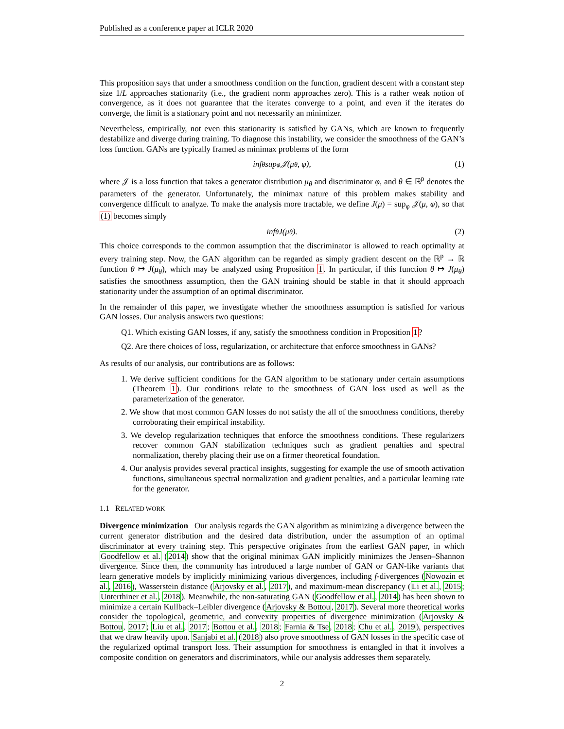Published as a conference paper at ICLR 2020
This proposition says that under a smoothness condition on the function, gradient descent with a constant step size 1/L approaches stationarity (i.e., the gradient norm approaches zero). This is a rather weak notion of convergence, as it does not guarantee that the iterates converge to a point, and even if the iterates do converge, the limit is a stationary point and not necessarily an minimizer.
Nevertheless, empirically, not even this stationarity is satisfied by GANs, which are known to frequently destabilize and diverge during training. To diagnose this instability, we consider the smoothness of the GAN’s loss function. GANs are typically framed as minimax problems of the form
inf<sub>θ</sub> sup<sub>φ</sub> 𝒥(μ<sub>θ</sub>, φ), (1)
where 𝒥 is a loss function that takes a generator distribution μ<sub>θ</sub> and discriminator φ, and θ ∈ ℝ<sup>p</sup> denotes the parameters of the generator. Unfortunately, the minimax nature of this problem makes stability and convergence difficult to analyze. To make the analysis more tractable, we define J(μ) = sup<sub>φ</sub> 𝒥(μ, φ), so that (1) becomes simply
inf<sub>θ</sub> J(μ<sub>θ</sub>). (2)
This choice corresponds to the common assumption that the discriminator is allowed to reach optimality at every training step. Now, the GAN algorithm can be regarded as simply gradient descent on the ℝ<sup>p</sup> → ℝ function θ ↦ J(μ<sub>θ</sub>), which may be analyzed using Proposition 1. In particular, if this function θ ↦ J(μ<sub>θ</sub>) satisfies the smoothness assumption, then the GAN training should be stable in that it should approach stationarity under the assumption of an optimal discriminator.
In the remainder of this paper, we investigate whether the smoothness assumption is satisfied for various GAN losses. Our analysis answers two questions:
Q1. Which existing GAN losses, if any, satisfy the smoothness condition in Proposition 1?
Q2. Are there choices of loss, regularization, or architecture that enforce smoothness in GANs?
As results of our analysis, our contributions are as follows:
1. We derive sufficient conditions for the GAN algorithm to be stationary under certain assumptions (Theorem 1). Our conditions relate to the smoothness of GAN loss used as well as the parameterization of the generator.
2. We show that most common GAN losses do not satisfy the all of the smoothness conditions, thereby corroborating their empirical instability.
3. We develop regularization techniques that enforce the smoothness conditions. These regularizers recover common GAN stabilization techniques such as gradient penalties and spectral normalization, thereby placing their use on a firmer theoretical foundation.
4. Our analysis provides several practical insights, suggesting for example the use of smooth activation functions, simultaneous spectral normalization and gradient penalties, and a particular learning rate for the generator.
1.1 RELATED WORK
Divergence minimization Our analysis regards the GAN algorithm as minimizing a divergence between the current generator distribution and the desired data distribution, under the assumption of an optimal discriminator at every training step. This perspective originates from the earliest GAN paper, in which Goodfellow et al. (2014) show that the original minimax GAN implicitly minimizes the Jensen–Shannon divergence. Since then, the community has introduced a large number of GAN or GAN-like variants that learn generative models by implicitly minimizing various divergences, including f-divergences (Nowozin et al., 2016), Wasserstein distance (Arjovsky et al., 2017), and maximum-mean discrepancy (Li et al., 2015; Unterthiner et al., 2018). Meanwhile, the non-saturating GAN (Goodfellow et al., 2014) has been shown to minimize a certain Kullback–Leibler divergence (Arjovsky & Bottou, 2017). Several more theoretical works consider the topological, geometric, and convexity properties of divergence minimization (Arjovsky & Bottou, 2017; Liu et al., 2017; Bottou et al., 2018; Farnia & Tse, 2018; Chu et al., 2019), perspectives that we draw heavily upon. Sanjabi et al. (2018) also prove smoothness of GAN losses in the specific case of the regularized optimal transport loss. Their assumption for smoothness is entangled in that it involves a composite condition on generators and discriminators, while our analysis addresses them separately.
2